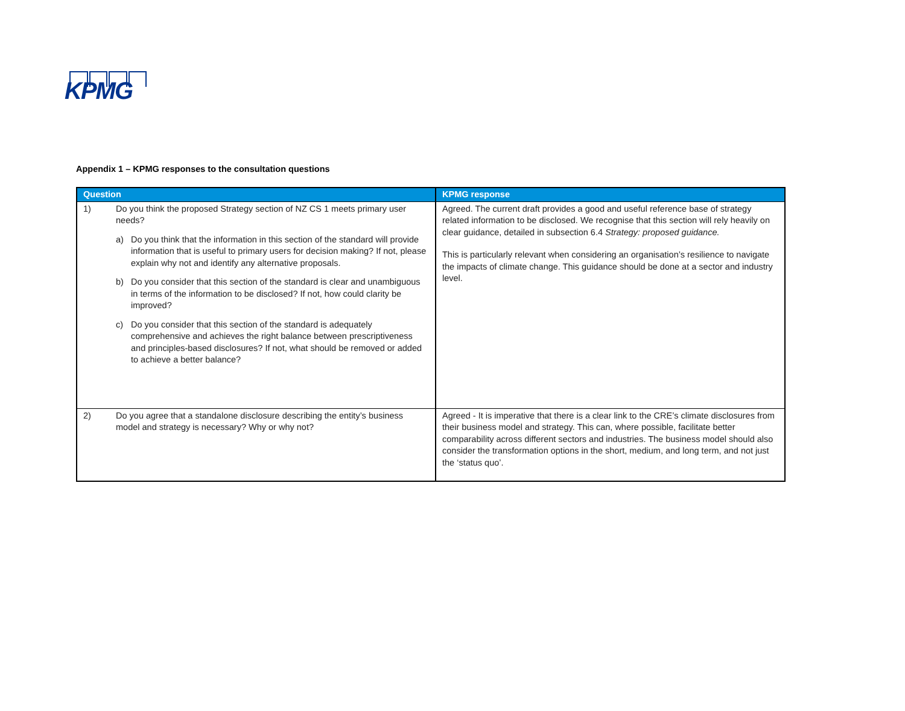KPMG
Appendix 1 – KPMG responses to the consultation questions
| Question | KPMG response |
| --- | --- |
| 1) Do you think the proposed Strategy section of NZ CS 1 meets primary user needs? a) Do you think that the information in this section of the standard will provide information that is useful to primary users for decision making? If not, please explain why not and identify any alternative proposals. b) Do you consider that this section of the standard is clear and unambiguous in terms of the information to be disclosed? If not, how could clarity be improved? c) Do you consider that this section of the standard is adequately comprehensive and achieves the right balance between prescriptiveness and principles-based disclosures? If not, what should be removed or added to achieve a better balance? | Agreed. The current draft provides a good and useful reference base of strategy related information to be disclosed. We recognise that this section will rely heavily on clear guidance, detailed in subsection 6.4 Strategy: proposed guidance. This is particularly relevant when considering an organisation’s resilience to navigate the impacts of climate change. This guidance should be done at a sector and industry level. |
| 2) Do you agree that a standalone disclosure describing the entity’s business model and strategy is necessary? Why or why not? | Agreed - It is imperative that there is a clear link to the CRE’s climate disclosures from their business model and strategy. This can, where possible, facilitate better comparability across different sectors and industries. The business model should also consider the transformation options in the short, medium, and long term, and not just the ‘status quo’. |